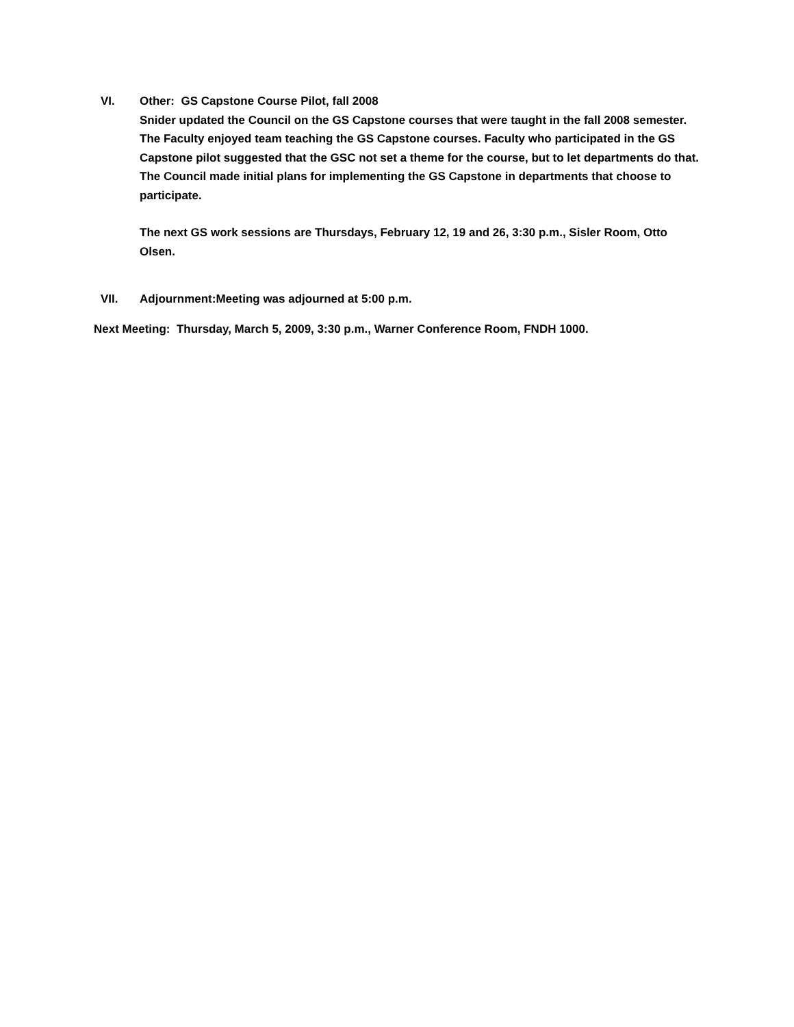VI. Other: GS Capstone Course Pilot, fall 2008
Snider updated the Council on the GS Capstone courses that were taught in the fall 2008 semester. The Faculty enjoyed team teaching the GS Capstone courses. Faculty who participated in the GS Capstone pilot suggested that the GSC not set a theme for the course, but to let departments do that. The Council made initial plans for implementing the GS Capstone in departments that choose to participate.
The next GS work sessions are Thursdays, February 12, 19 and 26, 3:30 p.m., Sisler Room, Otto Olsen.
VII. Adjournment:Meeting was adjourned at 5:00 p.m.
Next Meeting: Thursday, March 5, 2009, 3:30 p.m., Warner Conference Room, FNDH 1000.